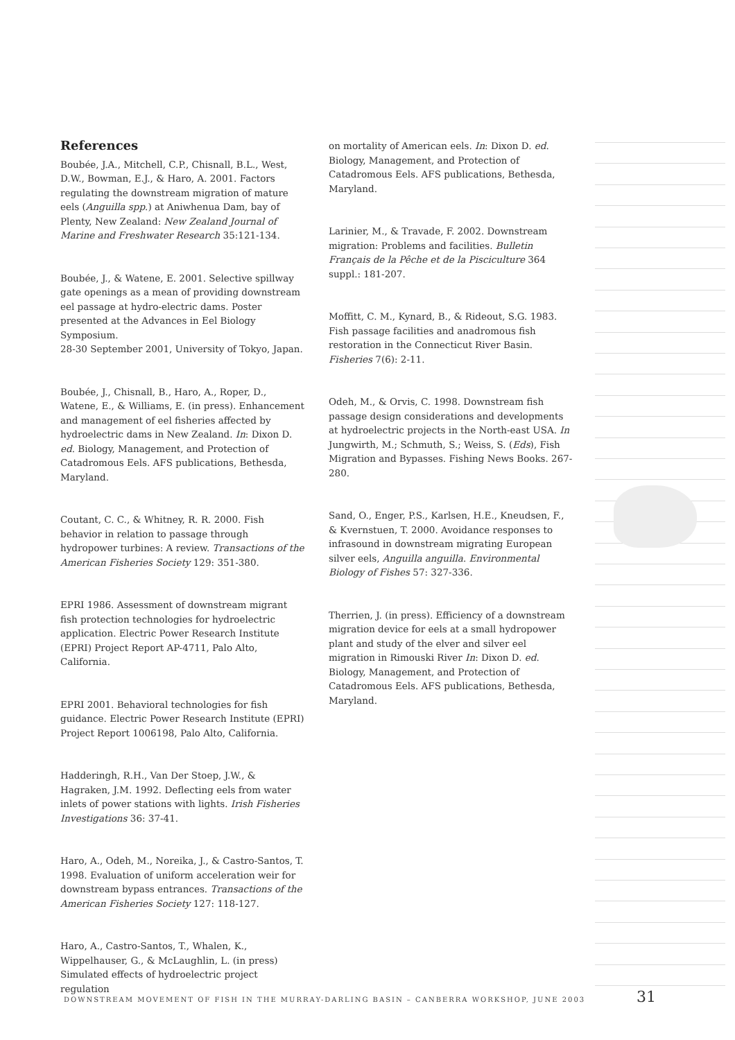References
Boubée, J.A., Mitchell, C.P., Chisnall, B.L., West, D.W., Bowman, E.J., & Haro, A. 2001. Factors regulating the downstream migration of mature eels (Anguilla spp.) at Aniwhenua Dam, bay of Plenty, New Zealand: New Zealand Journal of Marine and Freshwater Research 35:121-134.
Boubée, J., & Watene, E. 2001. Selective spillway gate openings as a mean of providing downstream eel passage at hydro-electric dams. Poster presented at the Advances in Eel Biology Symposium.
28-30 September 2001, University of Tokyo, Japan.
Boubée, J., Chisnall, B., Haro, A., Roper, D., Watene, E., & Williams, E. (in press). Enhancement and management of eel fisheries affected by hydroelectric dams in New Zealand. In: Dixon D. ed. Biology, Management, and Protection of Catadromous Eels. AFS publications, Bethesda, Maryland.
Coutant, C. C., & Whitney, R. R. 2000. Fish behavior in relation to passage through hydropower turbines: A review. Transactions of the American Fisheries Society 129: 351-380.
EPRI 1986. Assessment of downstream migrant fish protection technologies for hydroelectric application. Electric Power Research Institute (EPRI) Project Report AP-4711, Palo Alto, California.
EPRI 2001. Behavioral technologies for fish guidance. Electric Power Research Institute (EPRI) Project Report 1006198, Palo Alto, California.
Hadderingh, R.H., Van Der Stoep, J.W., & Hagraken, J.M. 1992. Deflecting eels from water inlets of power stations with lights. Irish Fisheries Investigations 36: 37-41.
Haro, A., Odeh, M., Noreika, J., & Castro-Santos, T. 1998. Evaluation of uniform acceleration weir for downstream bypass entrances. Transactions of the American Fisheries Society 127: 118-127.
Haro, A., Castro-Santos, T., Whalen, K., Wippelhauser, G., & McLaughlin, L. (in press) Simulated effects of hydroelectric project regulation
on mortality of American eels. In: Dixon D. ed. Biology, Management, and Protection of Catadromous Eels. AFS publications, Bethesda, Maryland.
Larinier, M., & Travade, F. 2002. Downstream migration: Problems and facilities. Bulletin Français de la Pêche et de la Pisciculture 364 suppl.: 181-207.
Moffitt, C. M., Kynard, B., & Rideout, S.G. 1983. Fish passage facilities and anadromous fish restoration in the Connecticut River Basin. Fisheries 7(6): 2-11.
Odeh, M., & Orvis, C. 1998. Downstream fish passage design considerations and developments at hydroelectric projects in the North-east USA. In Jungwirth, M.; Schmuth, S.; Weiss, S. (Eds), Fish Migration and Bypasses. Fishing News Books. 267-280.
Sand, O., Enger, P.S., Karlsen, H.E., Kneudsen, F., & Kvernstuen, T. 2000. Avoidance responses to infrasound in downstream migrating European silver eels, Anguilla anguilla. Environmental Biology of Fishes 57: 327-336.
Therrien, J. (in press). Efficiency of a downstream migration device for eels at a small hydropower plant and study of the elver and silver eel migration in Rimouski River In: Dixon D. ed. Biology, Management, and Protection of Catadromous Eels. AFS publications, Bethesda, Maryland.
DOWNSTREAM MOVEMENT OF FISH IN THE MURRAY-DARLING BASIN – CANBERRA WORKSHOP, JUNE 2003
31